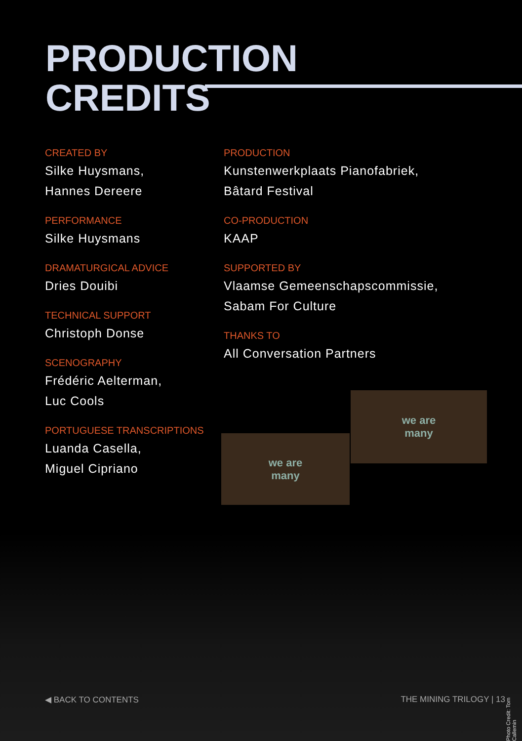PRODUCTION
CREDITS
CREATED BY
Silke Huysmans,
Hannes Dereere
PERFORMANCE
Silke Huysmans
DRAMATURGICAL ADVICE
Dries Douibi
TECHNICAL SUPPORT
Christoph Donse
SCENOGRAPHY
Frédéric Aelterman,
Luc Cools
PORTUGUESE TRANSCRIPTIONS
Luanda Casella,
Miguel Cipriano
PRODUCTION
Kunstenwerkplaats Pianofabriek,
Bâtard Festival
CO-PRODUCTION
KAAP
SUPPORTED BY
Vlaamse Gemeenschapscommissie,
Sabam For Culture
THANKS TO
All Conversation Partners
we are
many
we are
many
◀ BACK TO CONTENTS THE MINING TRILOGY | 13
Photo Credit: Tom Callemin